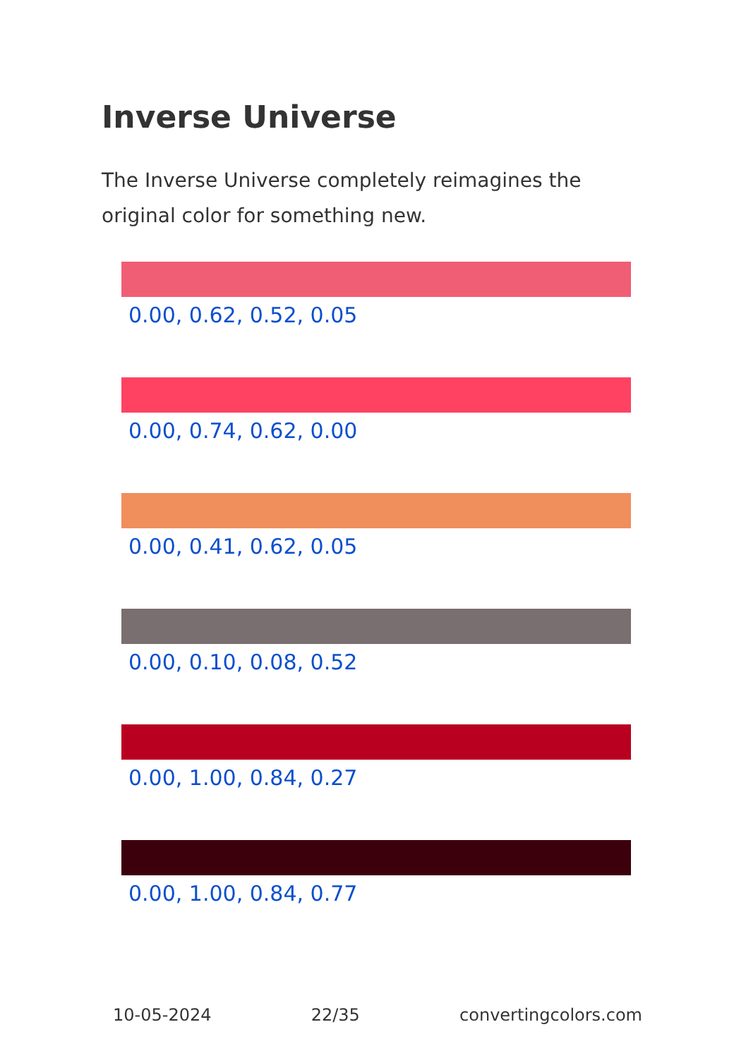Inverse Universe
The Inverse Universe completely reimagines the original color for something new.
0.00, 0.62, 0.52, 0.05
0.00, 0.74, 0.62, 0.00
0.00, 0.41, 0.62, 0.05
0.00, 0.10, 0.08, 0.52
0.00, 1.00, 0.84, 0.27
0.00, 1.00, 0.84, 0.77
10-05-2024 22/35 convertingcolors.com